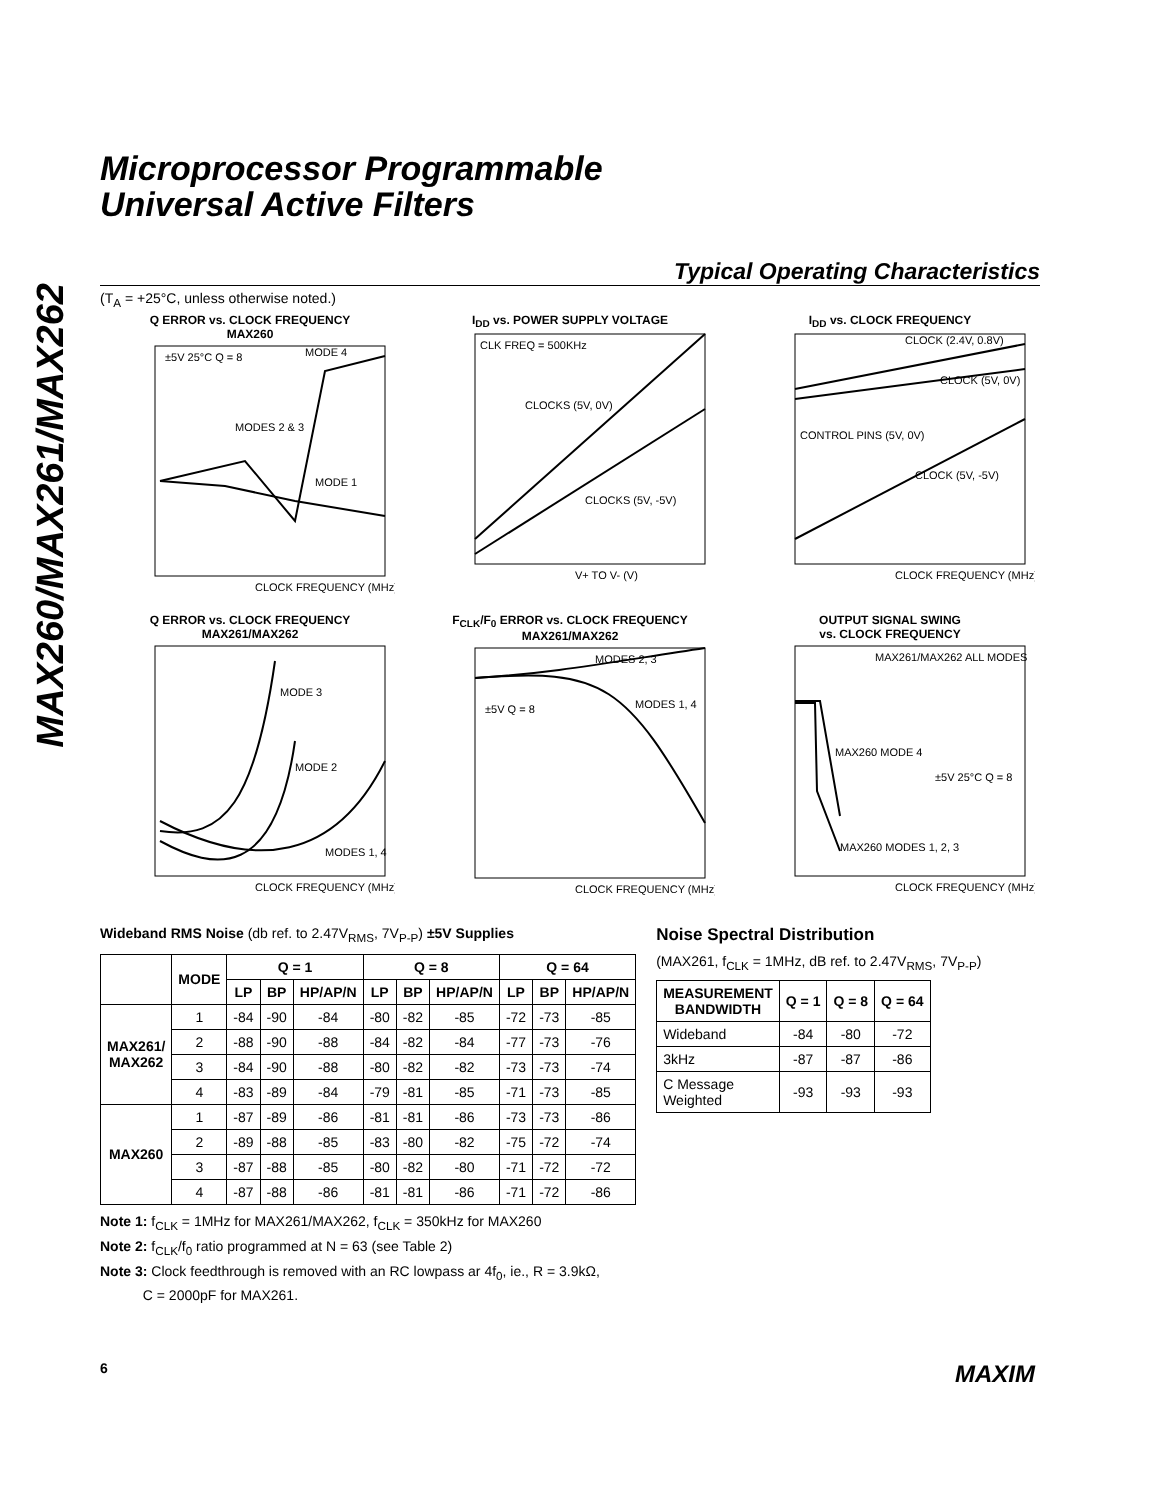MAX260/MAX261/MAX262
Microprocessor Programmable
Universal Active Filters
Typical Operating Characteristics
(T<sub>A</sub> = +25°C, unless otherwise noted.)
Q ERROR vs. CLOCK FREQUENCY
MAX260
±5V 25°C Q = 8
MODE 4
MODES 2 & 3
MODE 1
CLOCK FREQUENCY (MHz)
I<sub>DD</sub> vs. POWER SUPPLY VOLTAGE
CLK FREQ = 500KHz
CLOCKS (5V, 0V)
CLOCKS (5V, -5V)
V+ TO V- (V)
I<sub>DD</sub> vs. CLOCK FREQUENCY
CLOCK (2.4V, 0.8V)
CLOCK (5V, 0V)
CONTROL PINS (5V, 0V)
CLOCK (5V, -5V)
CLOCK FREQUENCY (MHz)
Q ERROR vs. CLOCK FREQUENCY
MAX261/MAX262
MODE 3
MODE 2
MODES 1, 4
CLOCK FREQUENCY (MHz)
F<sub>CLK</sub>/F<sub>0</sub> ERROR vs. CLOCK FREQUENCY
MAX261/MAX262
MODES 2, 3
MODES 1, 4
±5V Q = 8
CLOCK FREQUENCY (MHz)
OUTPUT SIGNAL SWING
vs. CLOCK FREQUENCY
MAX261/MAX262 ALL MODES
MAX260 MODE 4
±5V 25°C Q = 8
MAX260 MODES 1, 2, 3
CLOCK FREQUENCY (MHz)
Wideband RMS Noise (db ref. to 2.47V<sub>RMS</sub>, 7V<sub>P-P</sub>) ±5V Supplies
| | MODE | Q = 1 | | | Q = 8 | | | Q = 64 | | |
| --- | --- | --- | --- | --- | --- | --- | --- | --- | --- | --- |
| | | LP | BP | HP/AP/N | LP | BP | HP/AP/N | LP | BP | HP/AP/N |
| MAX261/ MAX262 | 1 | -84 | -90 | -84 | -80 | -82 | -85 | -72 | -73 | -85 |
| | 2 | -88 | -90 | -88 | -84 | -82 | -84 | -77 | -73 | -76 |
| | 3 | -84 | -90 | -88 | -80 | -82 | -82 | -73 | -73 | -74 |
| | 4 | -83 | -89 | -84 | -79 | -81 | -85 | -71 | -73 | -85 |
| MAX260 | 1 | -87 | -89 | -86 | -81 | -81 | -86 | -73 | -73 | -86 |
| | 2 | -89 | -88 | -85 | -83 | -80 | -82 | -75 | -72 | -74 |
| | 3 | -87 | -88 | -85 | -80 | -82 | -80 | -71 | -72 | -72 |
| | 4 | -87 | -88 | -86 | -81 | -81 | -86 | -71 | -72 | -86 |
Note 1: f<sub>CLK</sub> = 1MHz for MAX261/MAX262, f<sub>CLK</sub> = 350kHz for MAX260
Note 2: f<sub>CLK</sub>/f<sub>0</sub> ratio programmed at N = 63 (see Table 2)
Note 3: Clock feedthrough is removed with an RC lowpass ar 4f<sub>0</sub>, ie., R = 3.9kΩ,
C = 2000pF for MAX261.
Noise Spectral Distribution
(MAX261, f<sub>CLK</sub> = 1MHz, dB ref. to 2.47V<sub>RMS</sub>, 7V<sub>P-P</sub>)
| MEASUREMENT BANDWIDTH | Q = 1 | Q = 8 | Q = 64 |
| --- | --- | --- | --- |
| Wideband | -84 | -80 | -72 |
| 3kHz | -87 | -87 | -86 |
| C Message Weighted | -93 | -93 | -93 |
6 MAXIM